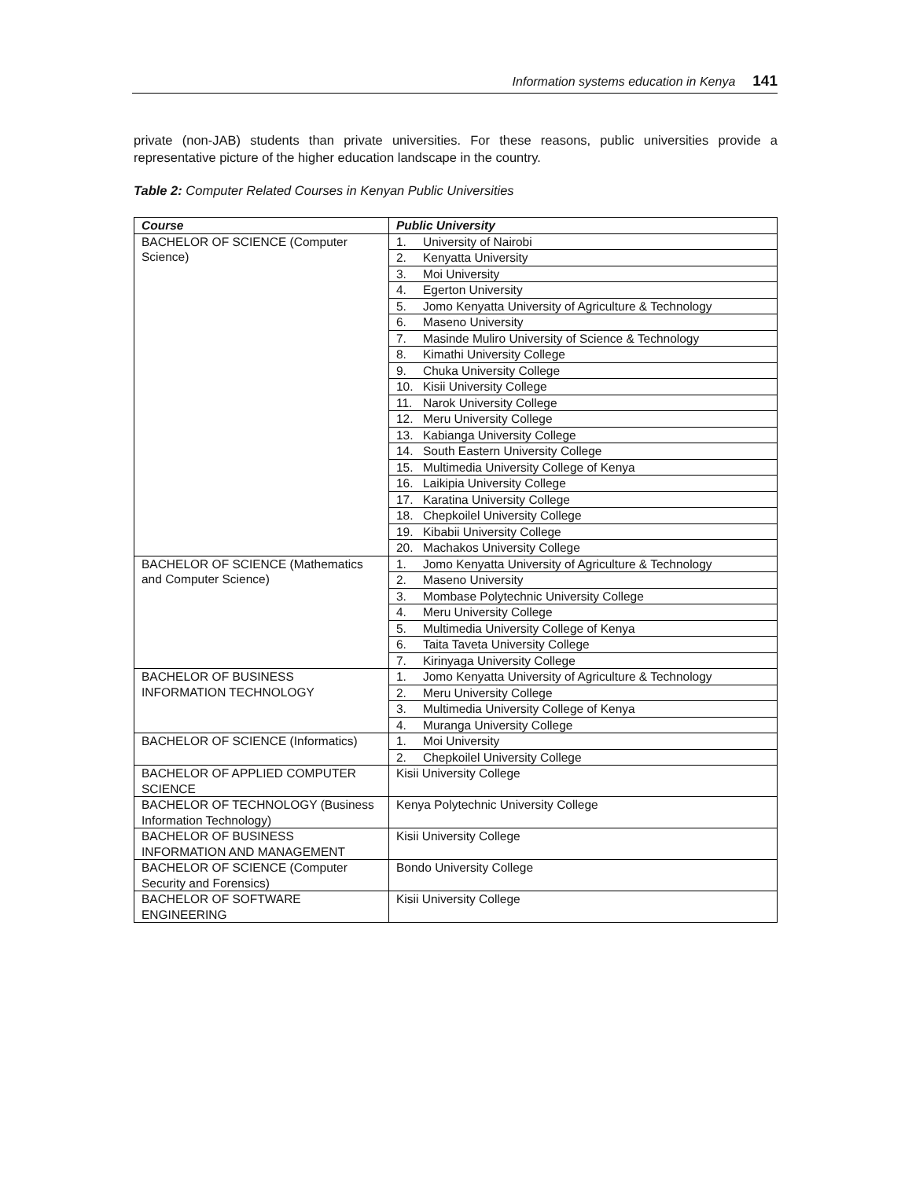Information systems education in Kenya 141
private (non-JAB) students than private universities. For these reasons, public universities provide a representative picture of the higher education landscape in the country.
Table 2: Computer Related Courses in Kenyan Public Universities
| Course | Public University |
| --- | --- |
| BACHELOR OF SCIENCE (Computer Science) | 1. University of Nairobi |
| | 2. Kenyatta University |
| | 3. Moi University |
| | 4. Egerton University |
| | 5. Jomo Kenyatta University of Agriculture & Technology |
| | 6. Maseno University |
| | 7. Masinde Muliro University of Science & Technology |
| | 8. Kimathi University College |
| | 9. Chuka University College |
| | 10. Kisii University College |
| | 11. Narok University College |
| | 12. Meru University College |
| | 13. Kabianga University College |
| | 14. South Eastern University College |
| | 15. Multimedia University College of Kenya |
| | 16. Laikipia University College |
| | 17. Karatina University College |
| | 18. Chepkoilel University College |
| | 19. Kibabii University College |
| | 20. Machakos University College |
| BACHELOR OF SCIENCE (Mathematics and Computer Science) | 1. Jomo Kenyatta University of Agriculture & Technology |
| | 2. Maseno University |
| | 3. Mombase Polytechnic University College |
| | 4. Meru University College |
| | 5. Multimedia University College of Kenya |
| | 6. Taita Taveta University College |
| | 7. Kirinyaga University College |
| BACHELOR OF BUSINESS INFORMATION TECHNOLOGY | 1. Jomo Kenyatta University of Agriculture & Technology |
| | 2. Meru University College |
| | 3. Multimedia University College of Kenya |
| | 4. Muranga University College |
| BACHELOR OF SCIENCE (Informatics) | 1. Moi University |
| | 2. Chepkoilel University College |
| BACHELOR OF APPLIED COMPUTER SCIENCE | Kisii University College |
| BACHELOR OF TECHNOLOGY (Business Information Technology) | Kenya Polytechnic University College |
| BACHELOR OF BUSINESS INFORMATION AND MANAGEMENT | Kisii University College |
| BACHELOR OF SCIENCE (Computer Security and Forensics) | Bondo University College |
| BACHELOR OF SOFTWARE ENGINEERING | Kisii University College |